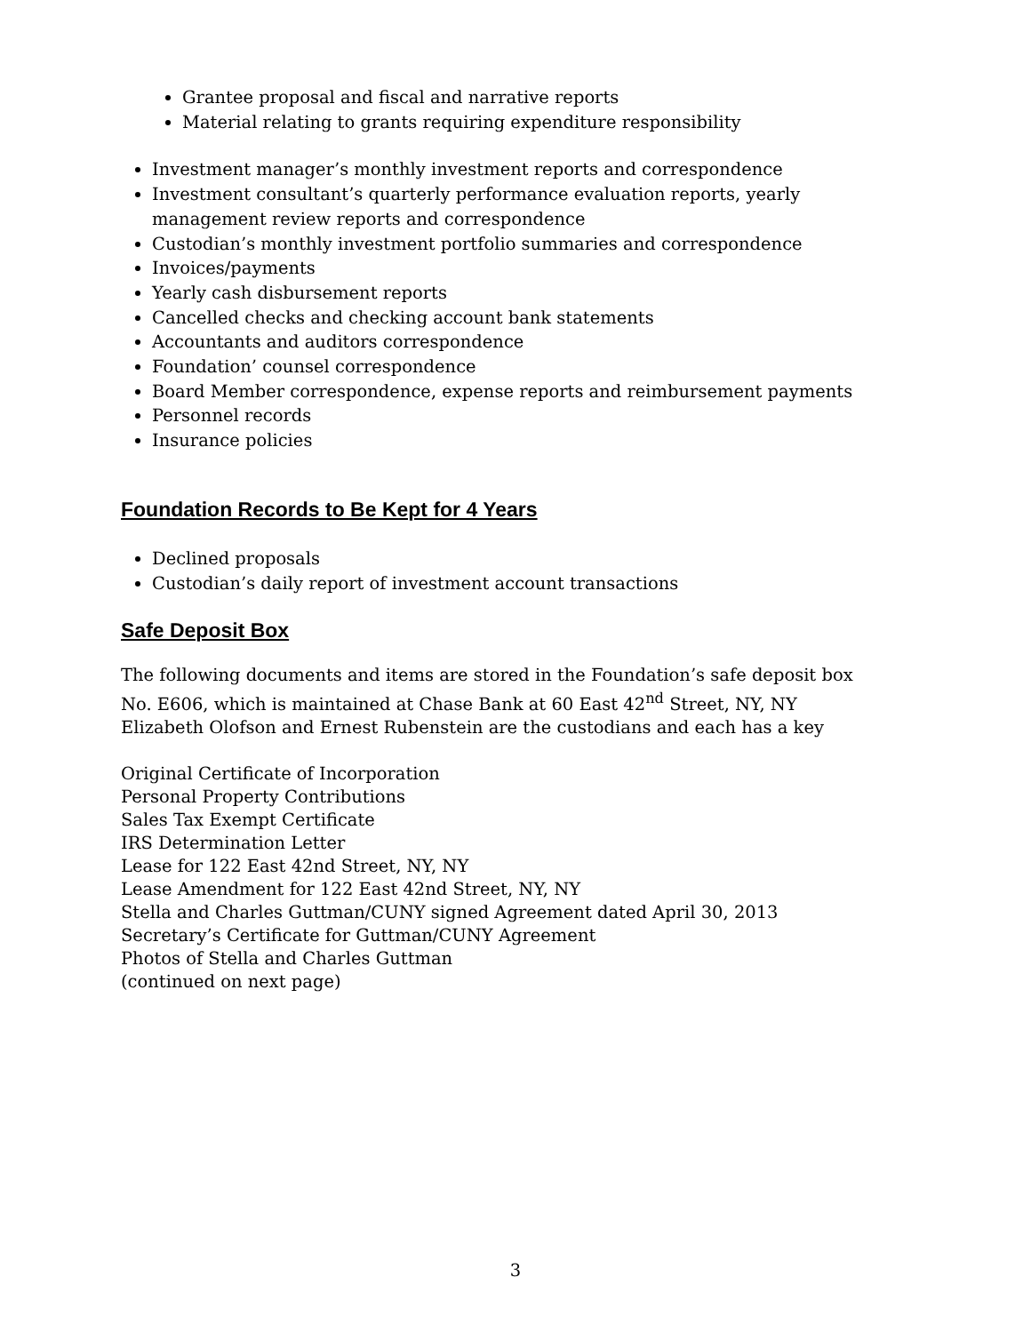Grantee proposal and fiscal and narrative reports
Material relating to grants requiring expenditure responsibility
Investment manager’s monthly investment reports and correspondence
Investment consultant’s quarterly performance evaluation reports, yearly management review reports and correspondence
Custodian’s monthly investment portfolio summaries and correspondence
Invoices/payments
Yearly cash disbursement reports
Cancelled checks and checking account bank statements
Accountants and auditors correspondence
Foundation’ counsel correspondence
Board Member correspondence, expense reports and reimbursement payments
Personnel records
Insurance policies
Foundation Records to Be Kept for 4 Years
Declined proposals
Custodian’s daily report of investment account transactions
Safe Deposit Box
The following documents and items are stored in the Foundation’s safe deposit box No. E606, which is maintained at Chase Bank at 60 East 42<sup>nd</sup> Street, NY, NY
Elizabeth Olofson and Ernest Rubenstein are the custodians and each has a key
Original Certificate of Incorporation
Personal Property Contributions
Sales Tax Exempt Certificate
IRS Determination Letter
Lease for 122 East 42nd Street, NY, NY
Lease Amendment for 122 East 42nd Street, NY, NY
Stella and Charles Guttman/CUNY signed Agreement dated April 30, 2013
Secretary’s Certificate for Guttman/CUNY Agreement
Photos of Stella and Charles Guttman
(continued on next page)
3